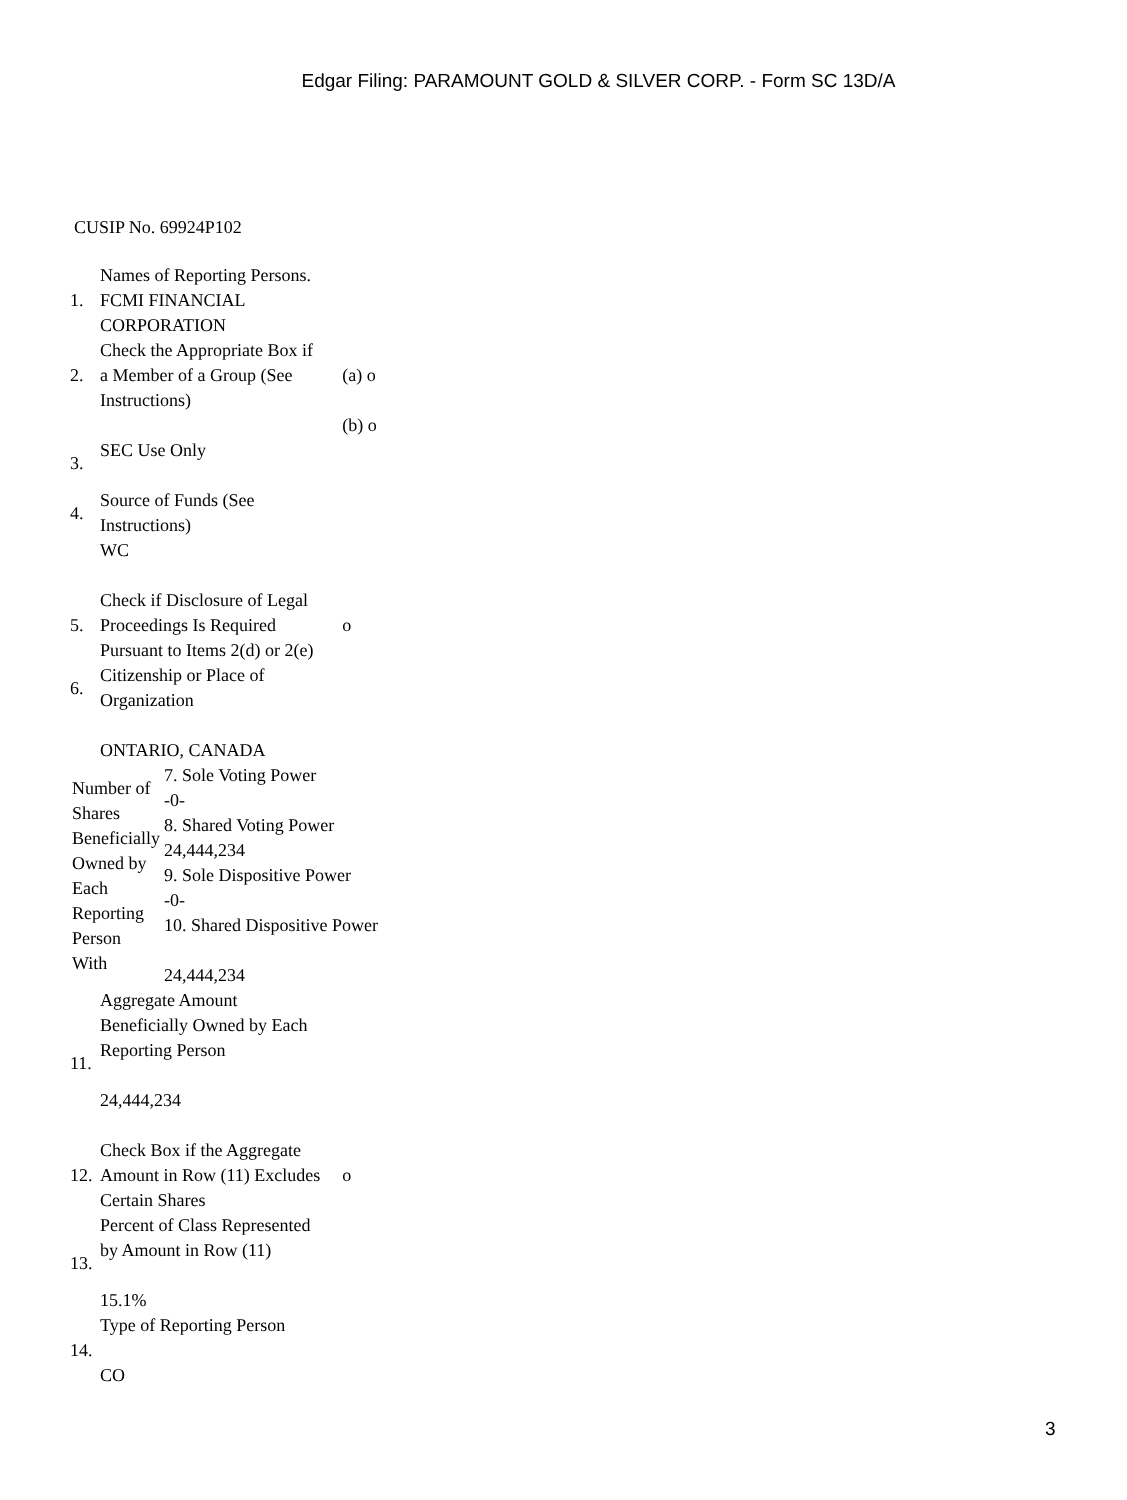Edgar Filing: PARAMOUNT GOLD & SILVER CORP. - Form SC 13D/A
CUSIP No. 69924P102
| 1. | Names of Reporting Persons. FCMI FINANCIAL CORPORATION | |
| 2. | Check the Appropriate Box if a Member of a Group (See Instructions) | (a) o |
| | | (b) o |
| 3. | SEC Use Only | |
| 4. | Source of Funds (See Instructions) | |
| | WC | |
| 5. | Check if Disclosure of Legal Proceedings Is Required Pursuant to Items 2(d) or 2(e) | o |
| 6. | Citizenship or Place of Organization | |
| | ONTARIO, CANADA | |
| / Number of Shares Beneficially Owned by Each Reporting Person With / 7. Sole Voting Power -0- 8. Shared Voting Power 24,444,234 9. Sole Dispositive Power -0- 10. Shared Dispositive Power 24,444,234 / | | |
| 11. | Aggregate Amount Beneficially Owned by Each Reporting Person 24,444,234 | |
| 12. | Check Box if the Aggregate Amount in Row (11) Excludes Certain Shares | o |
| 13. | Percent of Class Represented by Amount in Row (11) 15.1% | |
| 14. | Type of Reporting Person CO | |
3